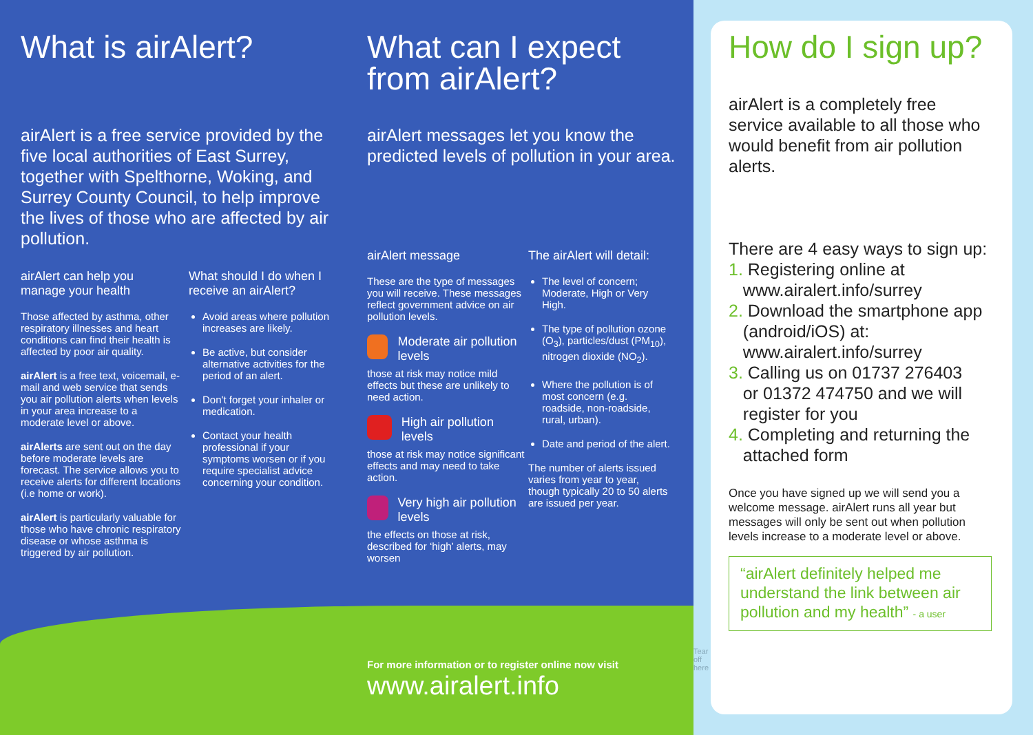What is airAlert?
airAlert is a free service provided by the five local authorities of East Surrey, together with Spelthorne, Woking, and Surrey County Council, to help improve the lives of those who are affected by air pollution.
airAlert can help you manage your health
Those affected by asthma, other respiratory illnesses and heart conditions can find their health is affected by poor air quality.
airAlert is a free text, voicemail, e-mail and web service that sends you air pollution alerts when levels in your area increase to a moderate level or above.
airAlerts are sent out on the day before moderate levels are forecast. The service allows you to receive alerts for different locations (i.e home or work).
airAlert is particularly valuable for those who have chronic respiratory disease or whose asthma is triggered by air pollution.
What should I do when I receive an airAlert?
Avoid areas where pollution increases are likely.
Be active, but consider alternative activities for the period of an alert.
Don't forget your inhaler or medication.
Contact your health professional if your symptoms worsen or if you require specialist advice concerning your condition.
What can I expect from airAlert?
airAlert messages let you know the predicted levels of pollution in your area.
airAlert message
These are the type of messages you will receive. These messages reflect government advice on air pollution levels.
Moderate air pollution levels
those at risk may notice mild effects but these are unlikely to need action.
High air pollution levels
those at risk may notice significant effects and may need to take action.
Very high air pollution levels
the effects on those at risk, described for ‘high’ alerts, may worsen
The airAlert will detail:
The level of concern; Moderate, High or Very High.
The type of pollution ozone (O<sub>3</sub>), particles/dust (PM<sub>10</sub>), nitrogen dioxide (NO<sub>2</sub>).
Where the pollution is of most concern (e.g. roadside, non-roadside, rural, urban).
Date and period of the alert.
The number of alerts issued varies from year to year, though typically 20 to 50 alerts are issued per year.
For more information or to register online now visit
www.airalert.info
Tear off here
How do I sign up?
airAlert is a completely free service available to all those who would benefit from air pollution alerts.
There are 4 easy ways to sign up:
1. Registering online at
www.airalert.info/surrey
2. Download the smartphone app
(android/iOS) at:
www.airalert.info/surrey
3. Calling us on 01737 276403
or 01372 474750 and we will
register for you
4. Completing and returning the
attached form
Once you have signed up we will send you a welcome message. airAlert runs all year but messages will only be sent out when pollution levels increase to a moderate level or above.
“airAlert definitely helped me understand the link between air pollution and my health” - a user